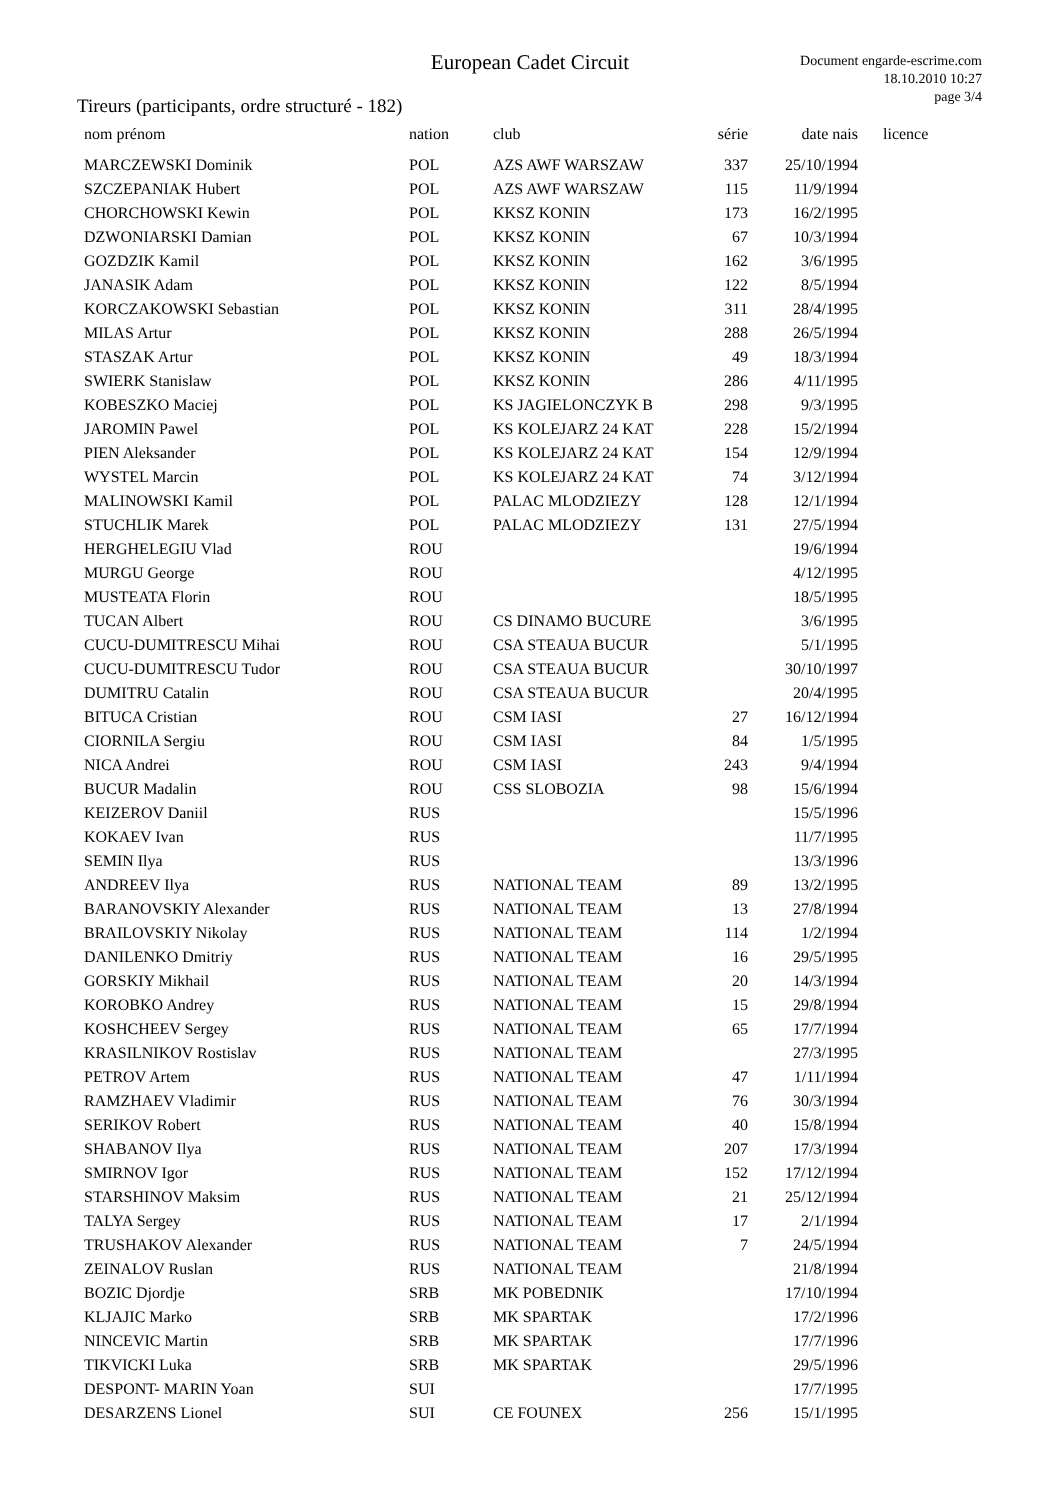European Cadet Circuit
Document engarde-escrime.com
18.10.2010 10:27
page 3/4
Tireurs (participants, ordre structuré - 182)
| nom prénom | nation | club | série | date nais | licence |
| --- | --- | --- | --- | --- | --- |
| MARCZEWSKI Dominik | POL | AZS AWF WARSZAW | 337 | 25/10/1994 | |
| SZCZEPANIAK Hubert | POL | AZS AWF WARSZAW | 115 | 11/9/1994 | |
| CHORCHOWSKI Kewin | POL | KKSZ KONIN | 173 | 16/2/1995 | |
| DZWONIARSKI Damian | POL | KKSZ KONIN | 67 | 10/3/1994 | |
| GOZDZIK Kamil | POL | KKSZ KONIN | 162 | 3/6/1995 | |
| JANASIK Adam | POL | KKSZ KONIN | 122 | 8/5/1994 | |
| KORCZAKOWSKI Sebastian | POL | KKSZ KONIN | 311 | 28/4/1995 | |
| MILAS Artur | POL | KKSZ KONIN | 288 | 26/5/1994 | |
| STASZAK Artur | POL | KKSZ KONIN | 49 | 18/3/1994 | |
| SWIERK Stanislaw | POL | KKSZ KONIN | 286 | 4/11/1995 | |
| KOBESZKO Maciej | POL | KS JAGIELONCZYK B | 298 | 9/3/1995 | |
| JAROMIN Pawel | POL | KS KOLEJARZ 24 KAT | 228 | 15/2/1994 | |
| PIEN Aleksander | POL | KS KOLEJARZ 24 KAT | 154 | 12/9/1994 | |
| WYSTEL Marcin | POL | KS KOLEJARZ 24 KAT | 74 | 3/12/1994 | |
| MALINOWSKI Kamil | POL | PALAC MLODZIEZY | 128 | 12/1/1994 | |
| STUCHLIK Marek | POL | PALAC MLODZIEZY | 131 | 27/5/1994 | |
| HERGHELEGIU Vlad | ROU | | | 19/6/1994 | |
| MURGU George | ROU | | | 4/12/1995 | |
| MUSTEATA Florin | ROU | | | 18/5/1995 | |
| TUCAN Albert | ROU | CS DINAMO BUCURE | | 3/6/1995 | |
| CUCU-DUMITRESCU Mihai | ROU | CSA STEAUA BUCUR | | 5/1/1995 | |
| CUCU-DUMITRESCU Tudor | ROU | CSA STEAUA BUCUR | | 30/10/1997 | |
| DUMITRU Catalin | ROU | CSA STEAUA BUCUR | | 20/4/1995 | |
| BITUCA Cristian | ROU | CSM IASI | 27 | 16/12/1994 | |
| CIORNILA Sergiu | ROU | CSM IASI | 84 | 1/5/1995 | |
| NICA Andrei | ROU | CSM IASI | 243 | 9/4/1994 | |
| BUCUR Madalin | ROU | CSS SLOBOZIA | 98 | 15/6/1994 | |
| KEIZEROV Daniil | RUS | | | 15/5/1996 | |
| KOKAEV Ivan | RUS | | | 11/7/1995 | |
| SEMIN Ilya | RUS | | | 13/3/1996 | |
| ANDREEV Ilya | RUS | NATIONAL TEAM | 89 | 13/2/1995 | |
| BARANOVSKIY Alexander | RUS | NATIONAL TEAM | 13 | 27/8/1994 | |
| BRAILOVSKIY Nikolay | RUS | NATIONAL TEAM | 114 | 1/2/1994 | |
| DANILENKO Dmitriy | RUS | NATIONAL TEAM | 16 | 29/5/1995 | |
| GORSKIY Mikhail | RUS | NATIONAL TEAM | 20 | 14/3/1994 | |
| KOROBKO Andrey | RUS | NATIONAL TEAM | 15 | 29/8/1994 | |
| KOSHCHEEV Sergey | RUS | NATIONAL TEAM | 65 | 17/7/1994 | |
| KRASILNIKOV Rostislav | RUS | NATIONAL TEAM | | 27/3/1995 | |
| PETROV Artem | RUS | NATIONAL TEAM | 47 | 1/11/1994 | |
| RAMZHAEV Vladimir | RUS | NATIONAL TEAM | 76 | 30/3/1994 | |
| SERIKOV Robert | RUS | NATIONAL TEAM | 40 | 15/8/1994 | |
| SHABANOV Ilya | RUS | NATIONAL TEAM | 207 | 17/3/1994 | |
| SMIRNOV Igor | RUS | NATIONAL TEAM | 152 | 17/12/1994 | |
| STARSHINOV Maksim | RUS | NATIONAL TEAM | 21 | 25/12/1994 | |
| TALYA Sergey | RUS | NATIONAL TEAM | 17 | 2/1/1994 | |
| TRUSHAKOV Alexander | RUS | NATIONAL TEAM | 7 | 24/5/1994 | |
| ZEINALOV Ruslan | RUS | NATIONAL TEAM | | 21/8/1994 | |
| BOZIC Djordje | SRB | MK POBEDNIK | | 17/10/1994 | |
| KLJAJIC Marko | SRB | MK SPARTAK | | 17/2/1996 | |
| NINCEVIC Martin | SRB | MK SPARTAK | | 17/7/1996 | |
| TIKVICKI Luka | SRB | MK SPARTAK | | 29/5/1996 | |
| DESPONT- MARIN Yoan | SUI | | | 17/7/1995 | |
| DESARZENS Lionel | SUI | CE FOUNEX | 256 | 15/1/1995 | |